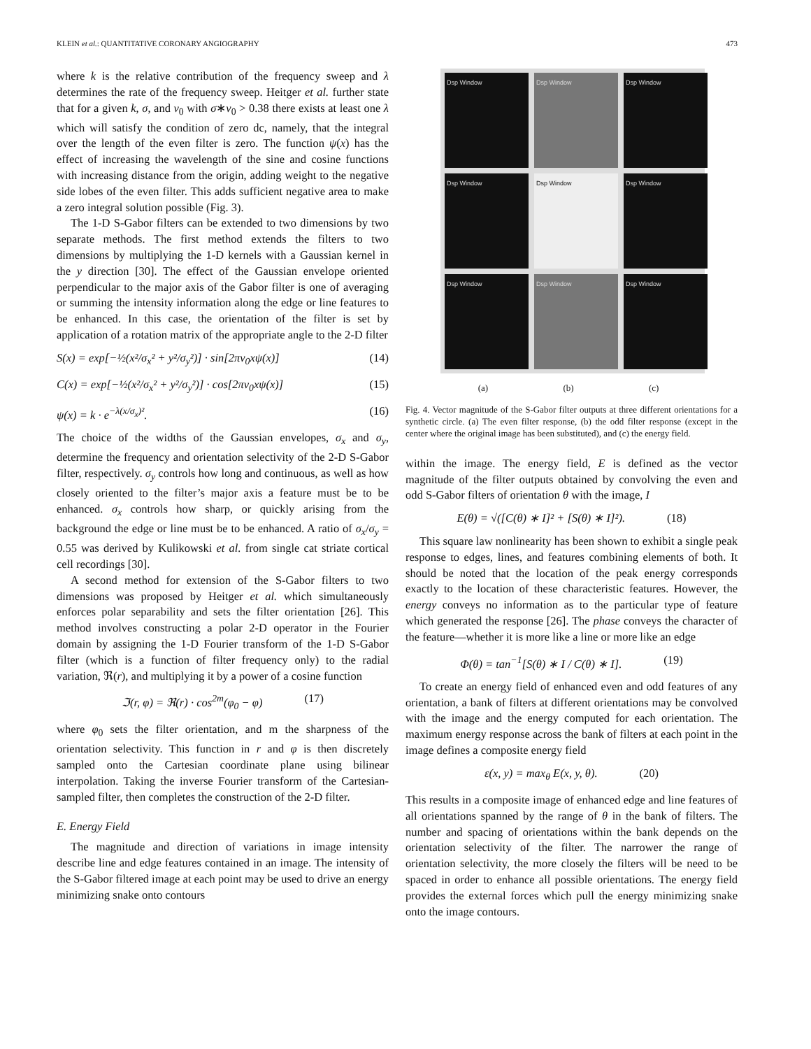KLEIN et al.: QUANTITATIVE CORONARY ANGIOGRAPHY 473
where k is the relative contribution of the frequency sweep and λ determines the rate of the frequency sweep. Heitger et al. further state that for a given k, σ, and v<sub>0</sub> with σ∗v<sub>0</sub> > 0.38 there exists at least one λ which will satisfy the condition of zero dc, namely, that the integral over the length of the even filter is zero. The function ψ(x) has the effect of increasing the wavelength of the sine and cosine functions with increasing distance from the origin, adding weight to the negative side lobes of the even filter. This adds sufficient negative area to make a zero integral solution possible (Fig. 3).
The 1-D S-Gabor filters can be extended to two dimensions by two separate methods. The first method extends the filters to two dimensions by multiplying the 1-D kernels with a Gaussian kernel in the y direction [30]. The effect of the Gaussian envelope oriented perpendicular to the major axis of the Gabor filter is one of averaging or summing the intensity information along the edge or line features to be enhanced. In this case, the orientation of the filter is set by application of a rotation matrix of the appropriate angle to the 2-D filter
S(x) = exp[−½(x²/σ<sub>x</sub>² + y²/σ<sub>y</sub>²)] · sin[2πv<sub>0</sub>xψ(x)] (14)
C(x) = exp[−½(x²/σ<sub>x</sub>² + y²/σ<sub>y</sub>²)] · cos[2πv<sub>0</sub>xψ(x)] (15)
ψ(x) = k · e<sup>−λ(x/σ<sub>x</sub>)²</sup>. (16)
The choice of the widths of the Gaussian envelopes, σ<sub>x</sub> and σ<sub>y</sub>, determine the frequency and orientation selectivity of the 2-D S-Gabor filter, respectively. σ<sub>y</sub> controls how long and continuous, as well as how closely oriented to the filter’s major axis a feature must be to be enhanced. σ<sub>x</sub> controls how sharp, or quickly arising from the background the edge or line must be to be enhanced. A ratio of σ<sub>x</sub>/σ<sub>y</sub> = 0.55 was derived by Kulikowski et al. from single cat striate cortical cell recordings [30].
A second method for extension of the S-Gabor filters to two dimensions was proposed by Heitger et al. which simultaneously enforces polar separability and sets the filter orientation [26]. This method involves constructing a polar 2-D operator in the Fourier domain by assigning the 1-D Fourier transform of the 1-D S-Gabor filter (which is a function of filter frequency only) to the radial variation, ℜ(r), and multiplying it by a power of a cosine function
ℑ(r, φ) = ℜ(r) · cos<sup>2m</sup>(φ<sub>0</sub> − φ) (17)
where φ<sub>0</sub> sets the filter orientation, and m the sharpness of the orientation selectivity. This function in r and φ is then discretely sampled onto the Cartesian coordinate plane using bilinear interpolation. Taking the inverse Fourier transform of the Cartesian-sampled filter, then completes the construction of the 2-D filter.
E. Energy Field
The magnitude and direction of variations in image intensity describe line and edge features contained in an image. The intensity of the S-Gabor filtered image at each point may be used to drive an energy minimizing snake onto contours
Dsp Window
Dsp Window
Dsp Window
Dsp Window
Dsp Window
Dsp Window
Dsp Window
Dsp Window
Dsp Window
(a) (b) (c)
Fig. 4. Vector magnitude of the S-Gabor filter outputs at three different orientations for a synthetic circle. (a) The even filter response, (b) the odd filter response (except in the center where the original image has been substituted), and (c) the energy field.
within the image. The energy field, E is defined as the vector magnitude of the filter outputs obtained by convolving the even and odd S-Gabor filters of orientation θ with the image, I
E(θ) = √([C(θ) ∗ I]² + [S(θ) ∗ I]²). (18)
This square law nonlinearity has been shown to exhibit a single peak response to edges, lines, and features combining elements of both. It should be noted that the location of the peak energy corresponds exactly to the location of these characteristic features. However, the energy conveys no information as to the particular type of feature which generated the response [26]. The phase conveys the character of the feature—whether it is more like a line or more like an edge
Φ(θ) = tan<sup>−1</sup>[S(θ) ∗ I / C(θ) ∗ I]. (19)
To create an energy field of enhanced even and odd features of any orientation, a bank of filters at different orientations may be convolved with the image and the energy computed for each orientation. The maximum energy response across the bank of filters at each point in the image defines a composite energy field
ε(x, y) = max<sub>θ</sub> E(x, y, θ). (20)
This results in a composite image of enhanced edge and line features of all orientations spanned by the range of θ in the bank of filters. The number and spacing of orientations within the bank depends on the orientation selectivity of the filter. The narrower the range of orientation selectivity, the more closely the filters will be need to be spaced in order to enhance all possible orientations. The energy field provides the external forces which pull the energy minimizing snake onto the image contours.